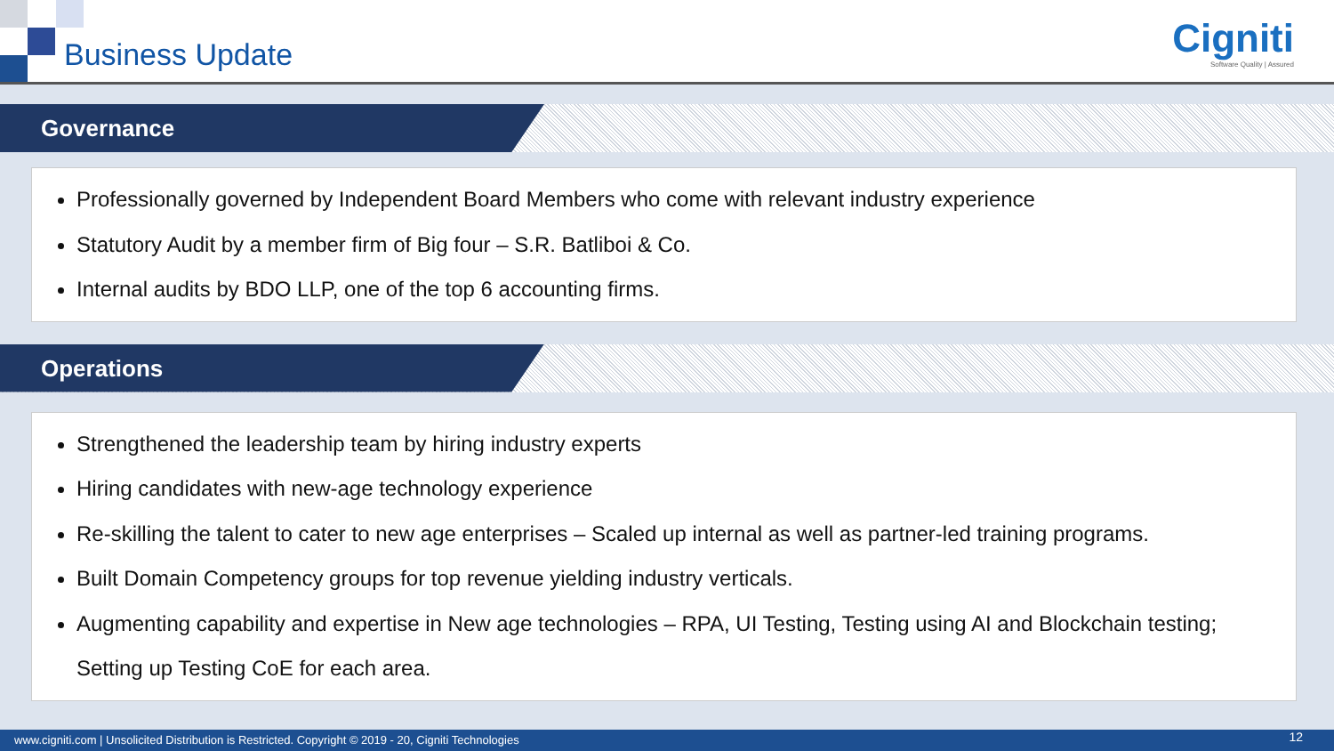Business Update
Cigniti
Software Quality | Assured
Governance
Professionally governed by Independent Board Members who come with relevant industry experience
Statutory Audit by a member firm of Big four – S.R. Batliboi & Co.
Internal audits by BDO LLP, one of the top 6 accounting firms.
Operations
Strengthened the leadership team by hiring industry experts
Hiring candidates with new-age technology experience
Re-skilling the talent to cater to new age enterprises – Scaled up internal as well as partner-led training programs.
Built Domain Competency groups for top revenue yielding industry verticals.
Augmenting capability and expertise in New age technologies – RPA, UI Testing, Testing using AI and Blockchain testing; Setting up Testing CoE for each area.
www.cigniti.com | Unsolicited Distribution is Restricted. Copyright © 2019 - 20, Cigniti Technologies 12